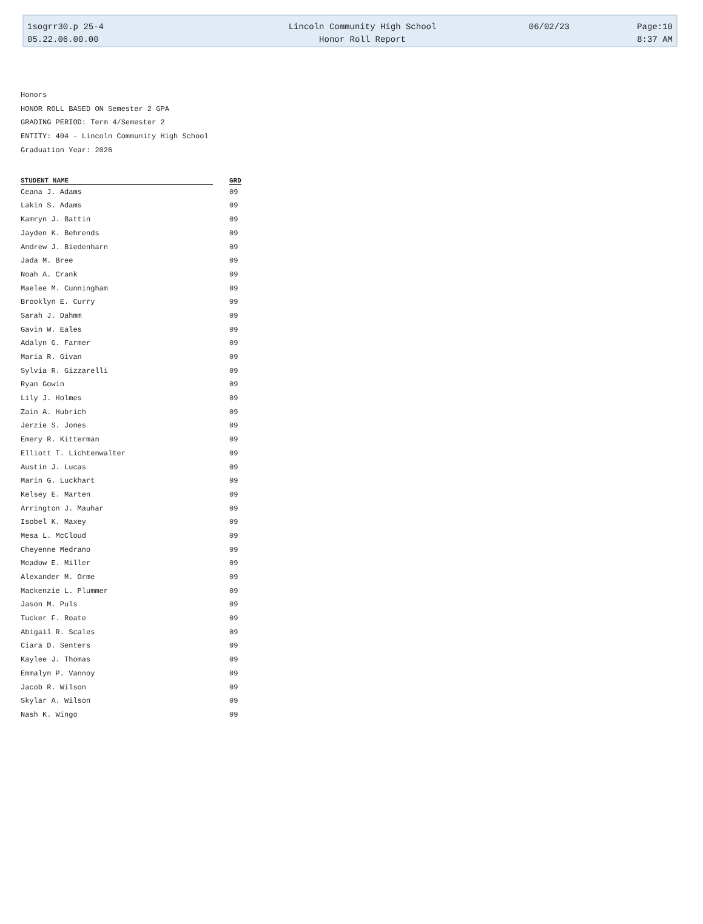| 1sogrr30.p 25-4 | Lincoln Community High School | 06/02/23 | Page:10 |
| 05.22.06.00.00 | Honor Roll Report | | 8:37 AM |
Honors
HONOR ROLL BASED ON Semester 2 GPA
GRADING PERIOD: Term 4/Semester 2
ENTITY: 404 - Lincoln Community High School
Graduation Year: 2026
| STUDENT NAME | GRD |
| --- | --- |
| Ceana J. Adams | 09 |
| Lakin S. Adams | 09 |
| Kamryn J. Battin | 09 |
| Jayden K. Behrends | 09 |
| Andrew J. Biedenharn | 09 |
| Jada M. Bree | 09 |
| Noah A. Crank | 09 |
| Maelee M. Cunningham | 09 |
| Brooklyn E. Curry | 09 |
| Sarah J. Dahmm | 09 |
| Gavin W. Eales | 09 |
| Adalyn G. Farmer | 09 |
| Maria R. Givan | 09 |
| Sylvia R. Gizzarelli | 09 |
| Ryan Gowin | 09 |
| Lily J. Holmes | 09 |
| Zain A. Hubrich | 09 |
| Jerzie S. Jones | 09 |
| Emery R. Kitterman | 09 |
| Elliott T. Lichtenwalter | 09 |
| Austin J. Lucas | 09 |
| Marin G. Luckhart | 09 |
| Kelsey E. Marten | 09 |
| Arrington J. Mauhar | 09 |
| Isobel K. Maxey | 09 |
| Mesa L. McCloud | 09 |
| Cheyenne Medrano | 09 |
| Meadow E. Miller | 09 |
| Alexander M. Orme | 09 |
| Mackenzie L. Plummer | 09 |
| Jason M. Puls | 09 |
| Tucker F. Roate | 09 |
| Abigail R. Scales | 09 |
| Ciara D. Senters | 09 |
| Kaylee J. Thomas | 09 |
| Emmalyn P. Vannoy | 09 |
| Jacob R. Wilson | 09 |
| Skylar A. Wilson | 09 |
| Nash K. Wingo | 09 |